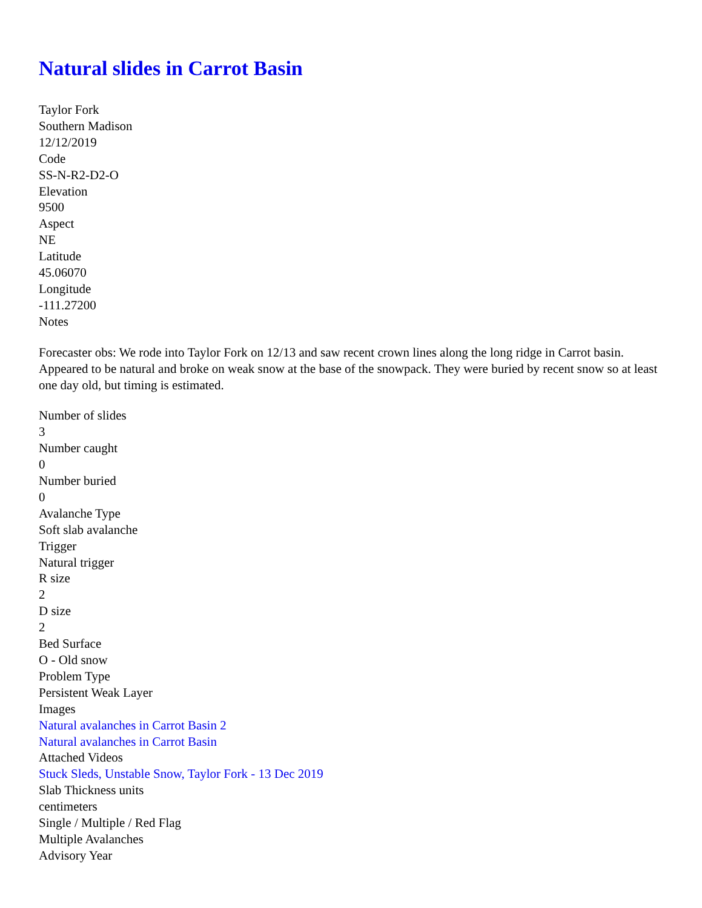Natural slides in Carrot Basin
Taylor Fork
Southern Madison
12/12/2019
Code
SS-N-R2-D2-O
Elevation
9500
Aspect
NE
Latitude
45.06070
Longitude
-111.27200
Notes
Forecaster obs: We rode into Taylor Fork on 12/13 and saw recent crown lines along the long ridge in Carrot basin. Appeared to be natural and broke on weak snow at the base of the snowpack. They were buried by recent snow so at least one day old, but timing is estimated.
Number of slides
3
Number caught
0
Number buried
0
Avalanche Type
Soft slab avalanche
Trigger
Natural trigger
R size
2
D size
2
Bed Surface
O - Old snow
Problem Type
Persistent Weak Layer
Images
Natural avalanches in Carrot Basin 2
Natural avalanches in Carrot Basin
Attached Videos
Stuck Sleds, Unstable Snow, Taylor Fork - 13 Dec 2019
Slab Thickness units
centimeters
Single / Multiple / Red Flag
Multiple Avalanches
Advisory Year